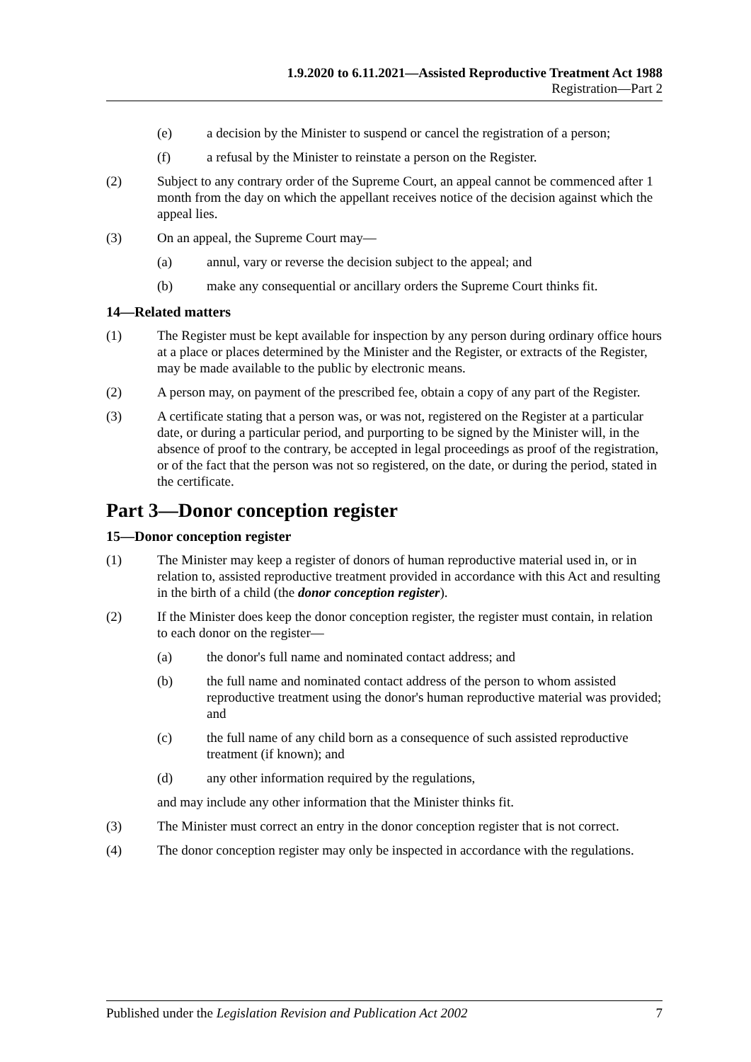1.9.2020 to 6.11.2021—Assisted Reproductive Treatment Act 1988
Registration—Part 2
(e) a decision by the Minister to suspend or cancel the registration of a person;
(f) a refusal by the Minister to reinstate a person on the Register.
(2) Subject to any contrary order of the Supreme Court, an appeal cannot be commenced after 1 month from the day on which the appellant receives notice of the decision against which the appeal lies.
(3) On an appeal, the Supreme Court may—
(a) annul, vary or reverse the decision subject to the appeal; and
(b) make any consequential or ancillary orders the Supreme Court thinks fit.
14—Related matters
(1) The Register must be kept available for inspection by any person during ordinary office hours at a place or places determined by the Minister and the Register, or extracts of the Register, may be made available to the public by electronic means.
(2) A person may, on payment of the prescribed fee, obtain a copy of any part of the Register.
(3) A certificate stating that a person was, or was not, registered on the Register at a particular date, or during a particular period, and purporting to be signed by the Minister will, in the absence of proof to the contrary, be accepted in legal proceedings as proof of the registration, or of the fact that the person was not so registered, on the date, or during the period, stated in the certificate.
Part 3—Donor conception register
15—Donor conception register
(1) The Minister may keep a register of donors of human reproductive material used in, or in relation to, assisted reproductive treatment provided in accordance with this Act and resulting in the birth of a child (the donor conception register).
(2) If the Minister does keep the donor conception register, the register must contain, in relation to each donor on the register—
(a) the donor's full name and nominated contact address; and
(b) the full name and nominated contact address of the person to whom assisted reproductive treatment using the donor's human reproductive material was provided; and
(c) the full name of any child born as a consequence of such assisted reproductive treatment (if known); and
(d) any other information required by the regulations,
and may include any other information that the Minister thinks fit.
(3) The Minister must correct an entry in the donor conception register that is not correct.
(4) The donor conception register may only be inspected in accordance with the regulations.
Published under the Legislation Revision and Publication Act 2002 7